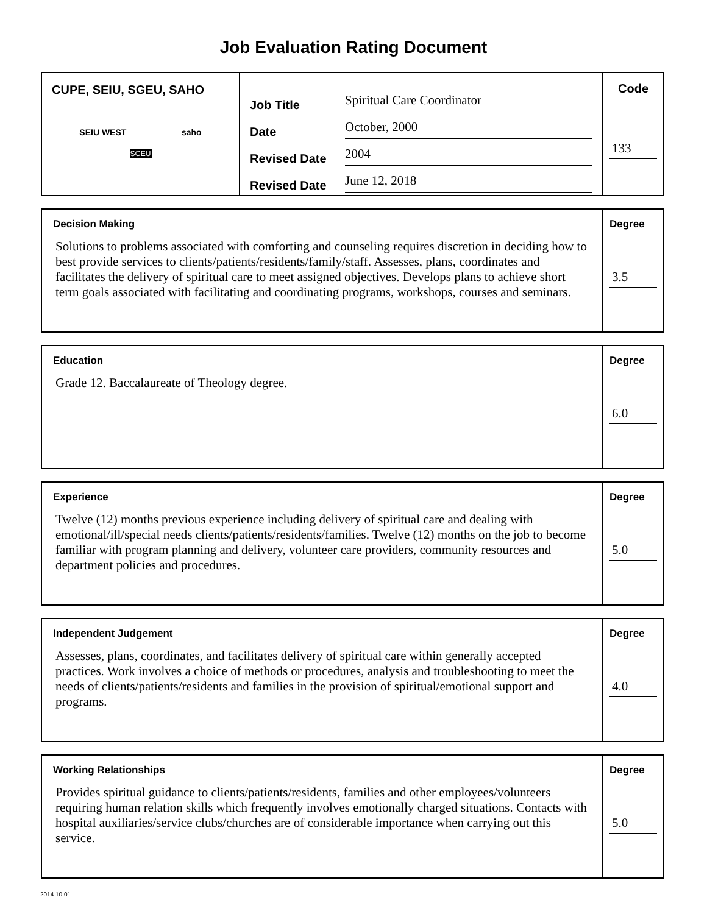Job Evaluation Rating Document
CUPE, SEIU, SGEU, SAHO
SEIU WEST saho
SGEU
Job Title Spiritual Care Coordinator
Date October, 2000
Revised Date 2004
Revised Date June 12, 2018
Code
133
Decision Making
Solutions to problems associated with comforting and counseling requires discretion in deciding how to best provide services to clients/patients/residents/family/staff. Assesses, plans, coordinates and facilitates the delivery of spiritual care to meet assigned objectives. Develops plans to achieve short term goals associated with facilitating and coordinating programs, workshops, courses and seminars.
Degree
3.5
Education
Grade 12. Baccalaureate of Theology degree.
Degree
6.0
Experience
Twelve (12) months previous experience including delivery of spiritual care and dealing with emotional/ill/special needs clients/patients/residents/families. Twelve (12) months on the job to become familiar with program planning and delivery, volunteer care providers, community resources and department policies and procedures.
Degree
5.0
Independent Judgement
Assesses, plans, coordinates, and facilitates delivery of spiritual care within generally accepted practices. Work involves a choice of methods or procedures, analysis and troubleshooting to meet the needs of clients/patients/residents and families in the provision of spiritual/emotional support and programs.
Degree
4.0
Working Relationships
Provides spiritual guidance to clients/patients/residents, families and other employees/volunteers requiring human relation skills which frequently involves emotionally charged situations. Contacts with hospital auxiliaries/service clubs/churches are of considerable importance when carrying out this service.
Degree
5.0
2014.10.01